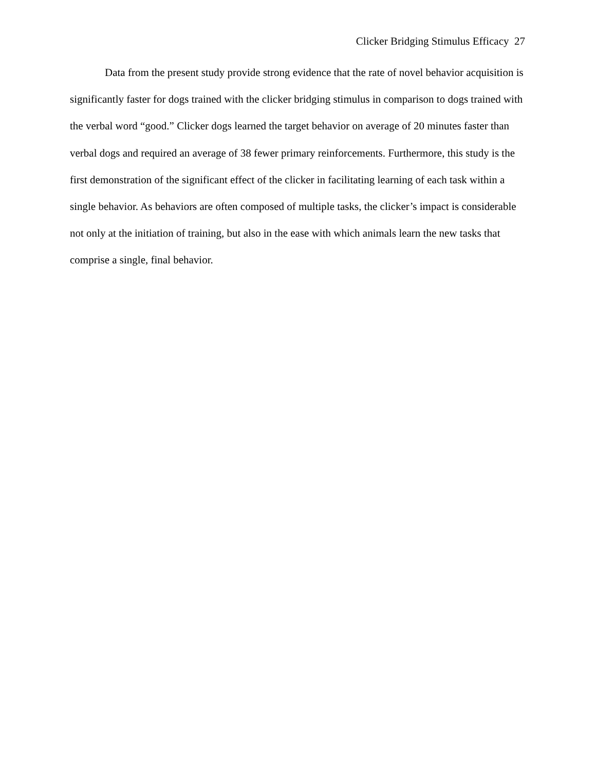Clicker Bridging Stimulus Efficacy 27
Data from the present study provide strong evidence that the rate of novel behavior acquisition is significantly faster for dogs trained with the clicker bridging stimulus in comparison to dogs trained with the verbal word “good.” Clicker dogs learned the target behavior on average of 20 minutes faster than verbal dogs and required an average of 38 fewer primary reinforcements. Furthermore, this study is the first demonstration of the significant effect of the clicker in facilitating learning of each task within a single behavior. As behaviors are often composed of multiple tasks, the clicker’s impact is considerable not only at the initiation of training, but also in the ease with which animals learn the new tasks that comprise a single, final behavior.